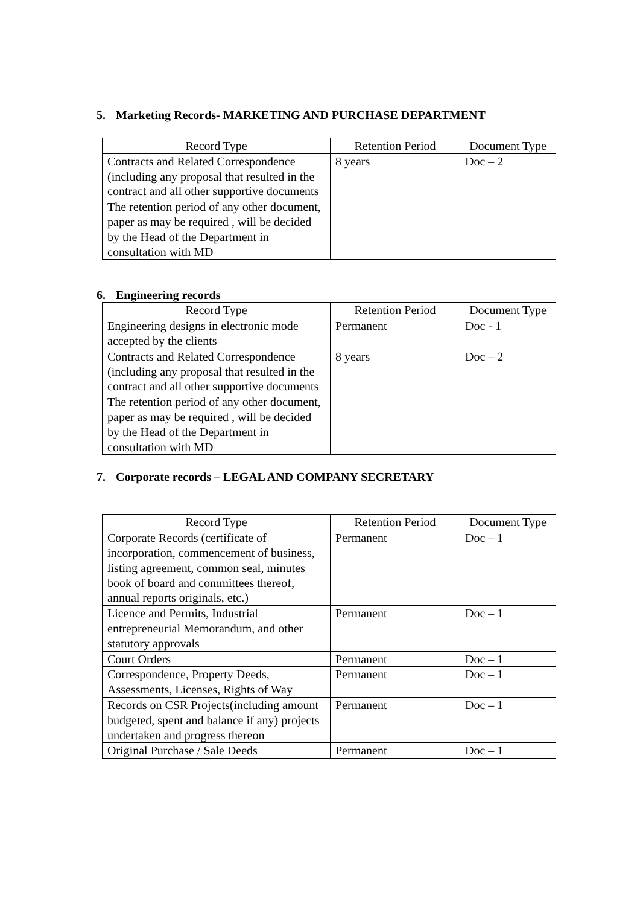5. Marketing Records- MARKETING AND PURCHASE DEPARTMENT
| Record Type | Retention Period | Document Type |
| --- | --- | --- |
| Contracts and Related Correspondence (including any proposal that resulted in the contract and all other supportive documents | 8 years | Doc – 2 |
| The retention period of any other document, paper as may be required , will be decided by the Head of the Department in consultation with MD | | |
6. Engineering records
| Record Type | Retention Period | Document Type |
| --- | --- | --- |
| Engineering designs in electronic mode accepted by the clients | Permanent | Doc - 1 |
| Contracts and Related Correspondence (including any proposal that resulted in the contract and all other supportive documents | 8 years | Doc – 2 |
| The retention period of any other document, paper as may be required , will be decided by the Head of the Department in consultation with MD | | |
7. Corporate records – LEGAL AND COMPANY SECRETARY
| Record Type | Retention Period | Document Type |
| --- | --- | --- |
| Corporate Records (certificate of incorporation, commencement of business, listing agreement, common seal, minutes book of board and committees thereof, annual reports originals, etc.) | Permanent | Doc – 1 |
| Licence and Permits, Industrial entrepreneurial Memorandum, and other statutory approvals | Permanent | Doc – 1 |
| Court Orders | Permanent | Doc – 1 |
| Correspondence, Property Deeds, Assessments, Licenses, Rights of Way | Permanent | Doc – 1 |
| Records on CSR Projects(including amount budgeted, spent and balance if any) projects undertaken and progress thereon | Permanent | Doc – 1 |
| Original Purchase / Sale Deeds | Permanent | Doc – 1 |